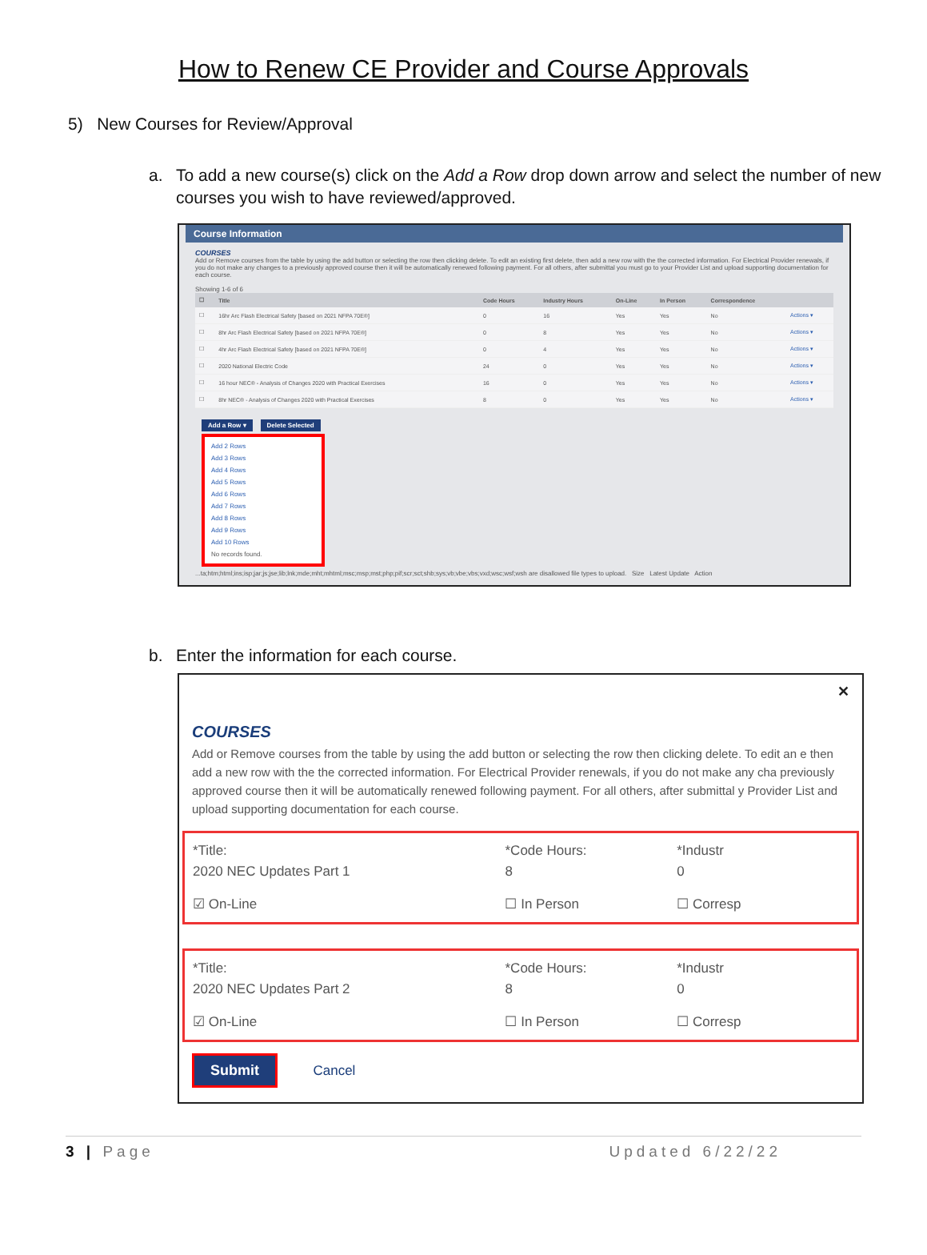How to Renew CE Provider and Course Approvals
5) New Courses for Review/Approval
a. To add a new course(s) click on the Add a Row drop down arrow and select the number of new courses you wish to have reviewed/approved.
Course Information
COURSES
Add or Remove courses from the table by using the add button or selecting the row then clicking delete. To edit an existing first delete, then add a new row with the the corrected information. For Electrical Provider renewals, if you do not make any changes to a previously approved course then it will be automatically renewed following payment. For all others, after submittal you must go to your Provider List and upload supporting documentation for each course.
Showing 1-6 of 6
| ☐ | Title | Code Hours | Industry Hours | On-Line | In Person | Correspondence | |
| --- | --- | --- | --- | --- | --- | --- | --- |
| ☐ | 16hr Arc Flash Electrical Safety [based on 2021 NFPA 70E®] | 0 | 16 | Yes | Yes | No | Actions ▾ |
| ☐ | 8hr Arc Flash Electrical Safety [based on 2021 NFPA 70E®] | 0 | 8 | Yes | Yes | No | Actions ▾ |
| ☐ | 4hr Arc Flash Electrical Safety [based on 2021 NFPA 70E®] | 0 | 4 | Yes | Yes | No | Actions ▾ |
| ☐ | 2020 National Electric Code | 24 | 0 | Yes | Yes | No | Actions ▾ |
| ☐ | 16 hour NEC® - Analysis of Changes 2020 with Practical Exercises | 16 | 0 | Yes | Yes | No | Actions ▾ |
| ☐ | 8hr NEC® - Analysis of Changes 2020 with Practical Exercises | 8 | 0 | Yes | Yes | No | Actions ▾ |
Add a Row ▾ Delete Selected
Add 2 Rows
Add 3 Rows
Add 4 Rows
Add 5 Rows
Add 6 Rows
Add 7 Rows
Add 8 Rows
Add 9 Rows
Add 10 Rows
No records found.
...ta;htm;html;ins;isp;jar;js;jse;lib;lnk;mde;mht;mhtml;msc;msp;mst;php;pif;scr;sct;shb;sys;vb;vbe;vbs;vxd;wsc;wsf;wsh are disallowed file types to upload. Size Latest Update Action
b. Enter the information for each course.
✕
COURSES
Add or Remove courses from the table by using the add button or selecting the row then clicking delete. To edit an e then add a new row with the the corrected information. For Electrical Provider renewals, if you do not make any cha previously approved course then it will be automatically renewed following payment. For all others, after submittal y Provider List and upload supporting documentation for each course.
*Title: *Code Hours: *Industr
2020 NEC Updates Part 1 8 0
☑ On-Line ☐ In Person ☐ Corresp
*Title: *Code Hours: *Industr
2020 NEC Updates Part 2 8 0
☑ On-Line ☐ In Person ☐ Corresp
Submit Cancel
3 | Page Updated 6/22/22